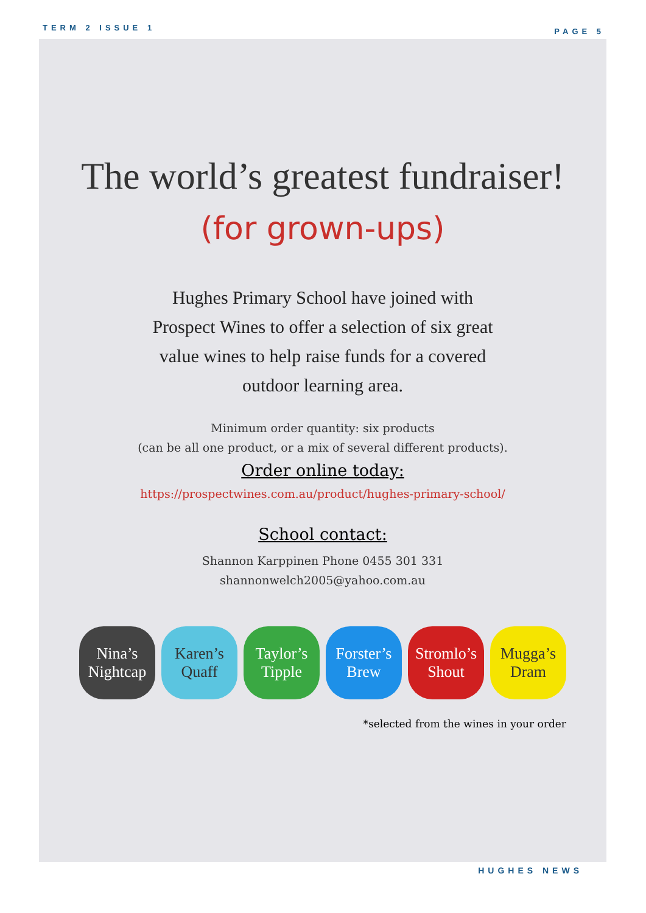TERM 2 ISSUE 1 PAGE 5
The world’s greatest fundraiser!
(for grown-ups)
Hughes Primary School have joined with
Prospect Wines to offer a selection of six great
value wines to help raise funds for a covered
outdoor learning area.
Minimum order quantity: six products
(can be all one product, or a mix of several different products).
Order online today:
https://prospectwines.com.au/product/hughes-primary-school/
School contact:
Shannon Karppinen Phone 0455 301 331
shannonwelch2005@yahoo.com.au
Nina’s Nightcap
Karen’s Quaff
Taylor’s Tipple
Forster’s Brew
Stromlo’s Shout
Mugga’s Dram
*selected from the wines in your order
HUGHES NEWS